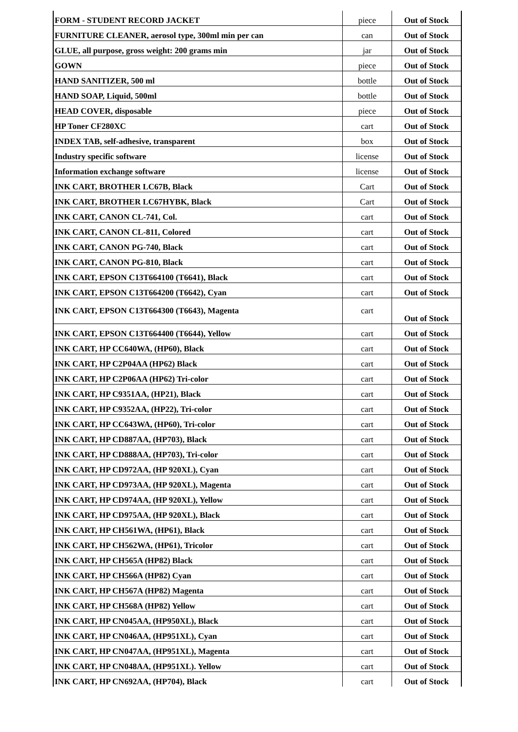| FORM - STUDENT RECORD JACKET | piece | Out of Stock |
| FURNITURE CLEANER, aerosol type, 300ml min per can | can | Out of Stock |
| GLUE, all purpose, gross weight: 200 grams min | jar | Out of Stock |
| GOWN | piece | Out of Stock |
| HAND SANITIZER, 500 ml | bottle | Out of Stock |
| HAND SOAP, Liquid, 500ml | bottle | Out of Stock |
| HEAD COVER, disposable | piece | Out of Stock |
| HP Toner CF280XC | cart | Out of Stock |
| INDEX TAB, self-adhesive, transparent | box | Out of Stock |
| Industry specific software | license | Out of Stock |
| Information exchange software | license | Out of Stock |
| INK CART, BROTHER LC67B, Black | Cart | Out of Stock |
| INK CART, BROTHER LC67HYBK, Black | Cart | Out of Stock |
| INK CART, CANON CL-741, Col. | cart | Out of Stock |
| INK CART, CANON CL-811, Colored | cart | Out of Stock |
| INK CART, CANON PG-740, Black | cart | Out of Stock |
| INK CART, CANON PG-810, Black | cart | Out of Stock |
| INK CART, EPSON C13T664100 (T6641), Black | cart | Out of Stock |
| INK CART, EPSON C13T664200 (T6642), Cyan | cart | Out of Stock |
| INK CART, EPSON C13T664300 (T6643), Magenta | cart | Out of Stock |
| INK CART, EPSON C13T664400 (T6644), Yellow | cart | Out of Stock |
| INK CART, HP CC640WA, (HP60), Black | cart | Out of Stock |
| INK CART, HP C2P04AA (HP62) Black | cart | Out of Stock |
| INK CART, HP C2P06AA (HP62) Tri-color | cart | Out of Stock |
| INK CART, HP C9351AA, (HP21), Black | cart | Out of Stock |
| INK CART, HP C9352AA, (HP22), Tri-color | cart | Out of Stock |
| INK CART, HP CC643WA, (HP60), Tri-color | cart | Out of Stock |
| INK CART, HP CD887AA, (HP703), Black | cart | Out of Stock |
| INK CART, HP CD888AA, (HP703), Tri-color | cart | Out of Stock |
| INK CART, HP CD972AA, (HP 920XL), Cyan | cart | Out of Stock |
| INK CART, HP CD973AA, (HP 920XL), Magenta | cart | Out of Stock |
| INK CART, HP CD974AA, (HP 920XL), Yellow | cart | Out of Stock |
| INK CART, HP CD975AA, (HP 920XL), Black | cart | Out of Stock |
| INK CART, HP CH561WA, (HP61), Black | cart | Out of Stock |
| INK CART, HP CH562WA, (HP61), Tricolor | cart | Out of Stock |
| INK CART, HP CH565A (HP82) Black | cart | Out of Stock |
| INK CART, HP CH566A (HP82) Cyan | cart | Out of Stock |
| INK CART, HP CH567A (HP82) Magenta | cart | Out of Stock |
| INK CART, HP CH568A (HP82) Yellow | cart | Out of Stock |
| INK CART, HP CN045AA, (HP950XL), Black | cart | Out of Stock |
| INK CART, HP CN046AA, (HP951XL), Cyan | cart | Out of Stock |
| INK CART, HP CN047AA, (HP951XL), Magenta | cart | Out of Stock |
| INK CART, HP CN048AA, (HP951XL). Yellow | cart | Out of Stock |
| INK CART, HP CN692AA, (HP704), Black | cart | Out of Stock |